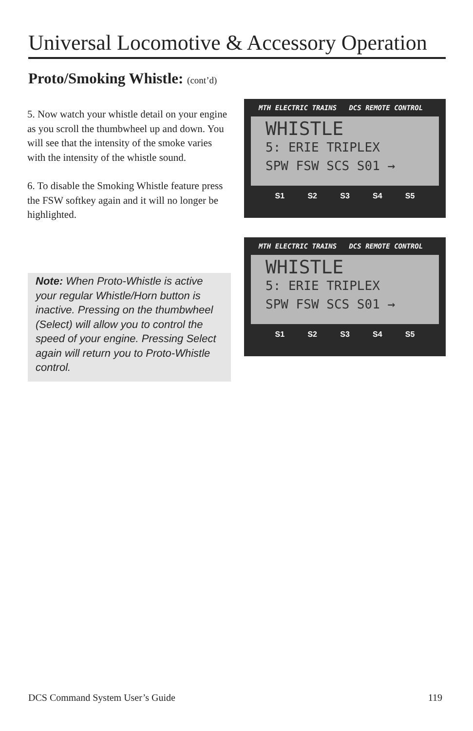Universal Locomotive & Accessory Operation
Proto/Smoking Whistle: (cont’d)
5. Now watch your whistle detail on your engine as you scroll the thumbwheel up and down. You will see that the intensity of the smoke varies with the intensity of the whistle sound.
6. To disable the Smoking Whistle feature press the FSW softkey again and it will no longer be highlighted.
Note: When Proto-Whistle is active your regular Whistle/Horn button is inactive. Pressing on the thumbwheel (Select) will allow you to control the speed of your engine. Pressing Select again will return you to Proto-Whistle control.
MTH ELECTRIC TRAINS DCS REMOTE CONTROL
WHISTLE
5: ERIE TRIPLEX
SPW FSW SCS S01 →
S1 S2 S3 S4 S5
MTH ELECTRIC TRAINS DCS REMOTE CONTROL
WHISTLE
5: ERIE TRIPLEX
SPW FSW SCS S01 →
S1 S2 S3 S4 S5
DCS Command System User’s Guide 119